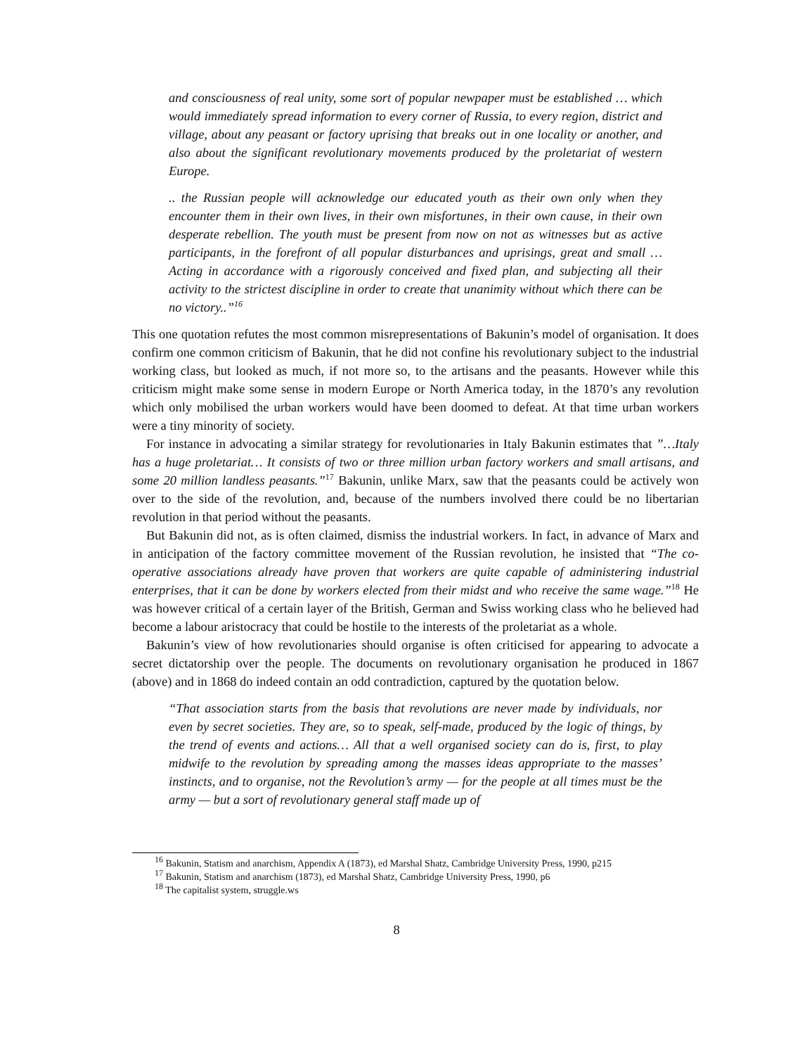and consciousness of real unity, some sort of popular newpaper must be established … which would immediately spread information to every corner of Russia, to every region, district and village, about any peasant or factory uprising that breaks out in one locality or another, and also about the significant revolutionary movements produced by the proletariat of western Europe.
.. the Russian people will acknowledge our educated youth as their own only when they encounter them in their own lives, in their own misfortunes, in their own cause, in their own desperate rebellion. The youth must be present from now on not as witnesses but as active participants, in the forefront of all popular disturbances and uprisings, great and small … Acting in accordance with a rigorously conceived and fixed plan, and subjecting all their activity to the strictest discipline in order to create that unanimity without which there can be no victory..”<sup>16</sup>
This one quotation refutes the most common misrepresentations of Bakunin’s model of organisation. It does confirm one common criticism of Bakunin, that he did not confine his revolutionary subject to the industrial working class, but looked as much, if not more so, to the artisans and the peasants. However while this criticism might make some sense in modern Europe or North America today, in the 1870’s any revolution which only mobilised the urban workers would have been doomed to defeat. At that time urban workers were a tiny minority of society.
For instance in advocating a similar strategy for revolutionaries in Italy Bakunin estimates that ”…Italy has a huge proletariat… It consists of two or three million urban factory workers and small artisans, and some 20 million landless peasants.”<sup>17</sup> Bakunin, unlike Marx, saw that the peasants could be actively won over to the side of the revolution, and, because of the numbers involved there could be no libertarian revolution in that period without the peasants.
But Bakunin did not, as is often claimed, dismiss the industrial workers. In fact, in advance of Marx and in anticipation of the factory committee movement of the Russian revolution, he insisted that “The co-operative associations already have proven that workers are quite capable of administering industrial enterprises, that it can be done by workers elected from their midst and who receive the same wage.”<sup>18</sup> He was however critical of a certain layer of the British, German and Swiss working class who he believed had become a labour aristocracy that could be hostile to the interests of the proletariat as a whole.
Bakunin’s view of how revolutionaries should organise is often criticised for appearing to advocate a secret dictatorship over the people. The documents on revolutionary organisation he produced in 1867 (above) and in 1868 do indeed contain an odd contradiction, captured by the quotation below.
“That association starts from the basis that revolutions are never made by individuals, nor even by secret societies. They are, so to speak, self-made, produced by the logic of things, by the trend of events and actions… All that a well organised society can do is, first, to play midwife to the revolution by spreading among the masses ideas appropriate to the masses’ instincts, and to organise, not the Revolution’s army — for the people at all times must be the army — but a sort of revolutionary general staff made up of
<sup>16</sup> Bakunin, Statism and anarchism, Appendix A (1873), ed Marshal Shatz, Cambridge University Press, 1990, p215
<sup>17</sup> Bakunin, Statism and anarchism (1873), ed Marshal Shatz, Cambridge University Press, 1990, p6
<sup>18</sup> The capitalist system, struggle.ws
8